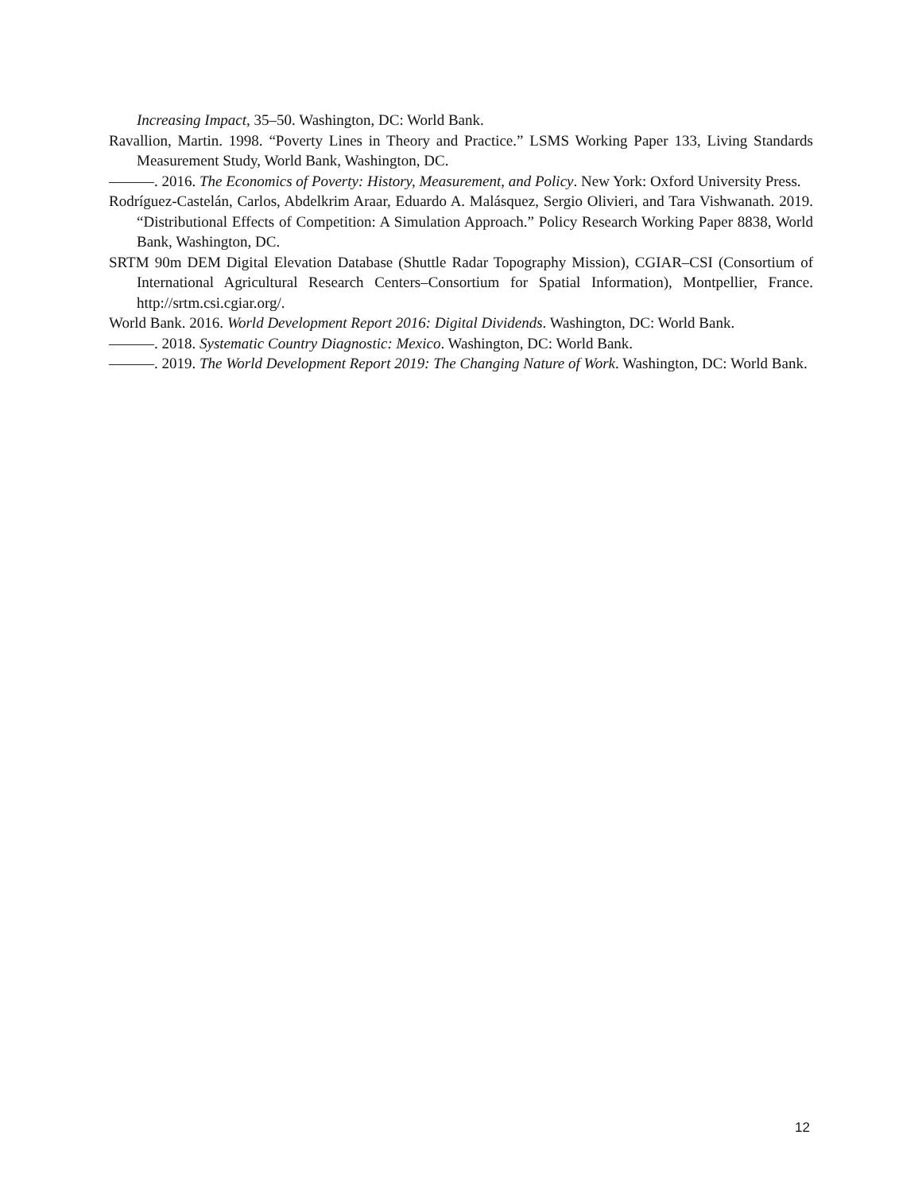Increasing Impact, 35–50. Washington, DC: World Bank.
Ravallion, Martin. 1998. “Poverty Lines in Theory and Practice.” LSMS Working Paper 133, Living Standards Measurement Study, World Bank, Washington, DC.
———. 2016. The Economics of Poverty: History, Measurement, and Policy. New York: Oxford University Press.
Rodríguez-Castelán, Carlos, Abdelkrim Araar, Eduardo A. Malásquez, Sergio Olivieri, and Tara Vishwanath. 2019. “Distributional Effects of Competition: A Simulation Approach.” Policy Research Working Paper 8838, World Bank, Washington, DC.
SRTM 90m DEM Digital Elevation Database (Shuttle Radar Topography Mission), CGIAR–CSI (Consortium of International Agricultural Research Centers–Consortium for Spatial Information), Montpellier, France. http://srtm.csi.cgiar.org/.
World Bank. 2016. World Development Report 2016: Digital Dividends. Washington, DC: World Bank.
———. 2018. Systematic Country Diagnostic: Mexico. Washington, DC: World Bank.
———. 2019. The World Development Report 2019: The Changing Nature of Work. Washington, DC: World Bank.
12